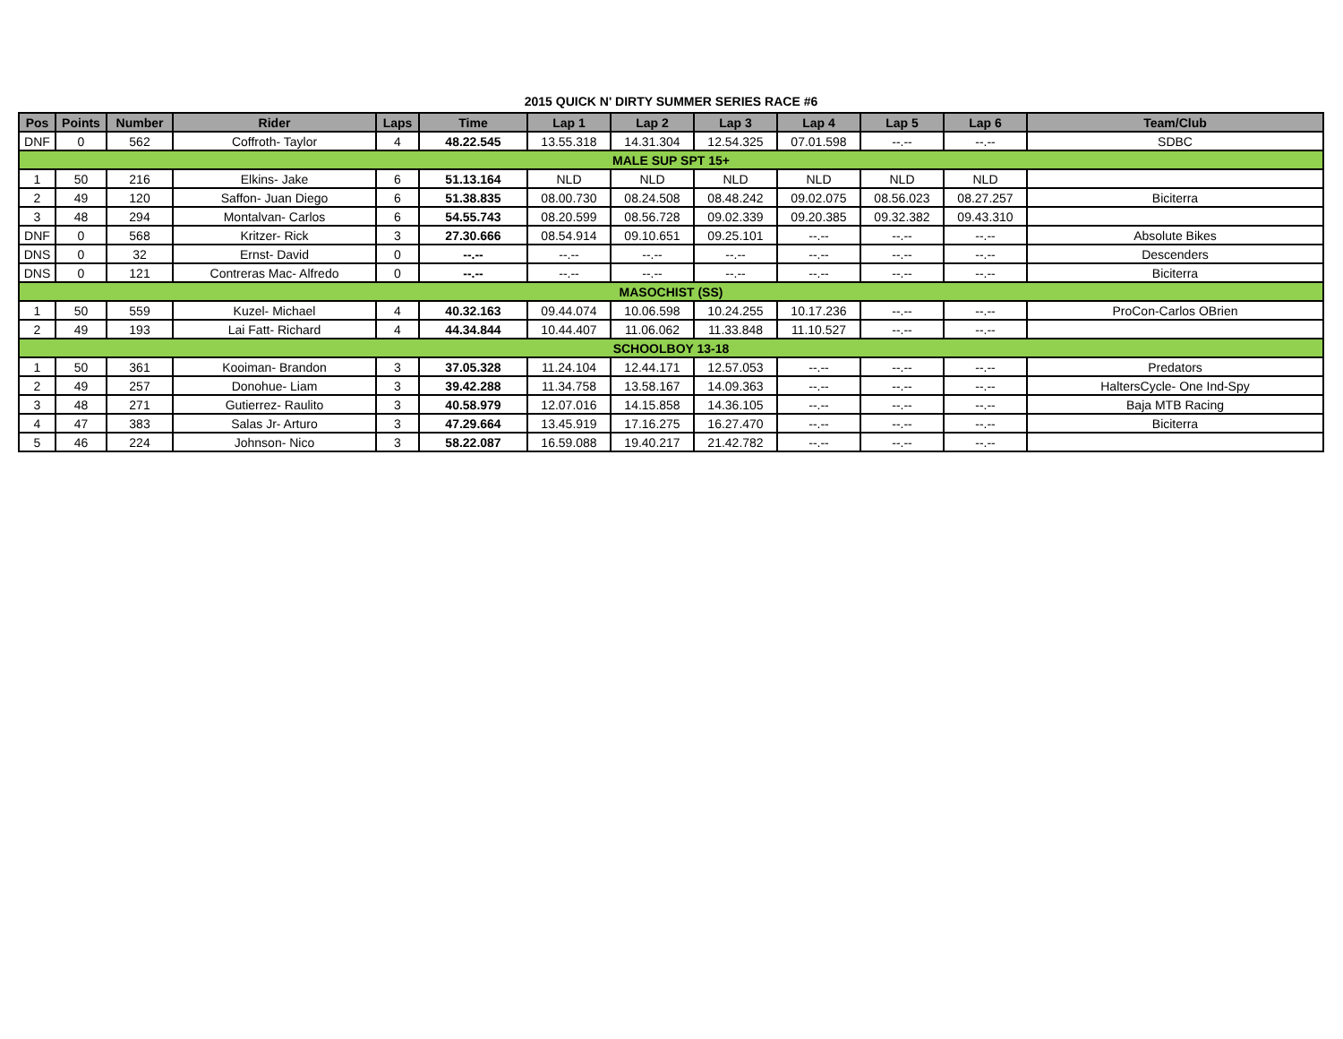2015 QUICK N' DIRTY SUMMER SERIES RACE #6
| Pos | Points | Number | Rider | Laps | Time | Lap 1 | Lap 2 | Lap 3 | Lap 4 | Lap 5 | Lap 6 | Team/Club |
| --- | --- | --- | --- | --- | --- | --- | --- | --- | --- | --- | --- | --- |
| DNF | 0 | 562 | Coffroth- Taylor | 4 | 48.22.545 | 13.55.318 | 14.31.304 | 12.54.325 | 07.01.598 | --.-- | --.-- | SDBC |
| MALE SUP SPT 15+ | | | | | | | | | | | | |
| 1 | 50 | 216 | Elkins- Jake | 6 | 51.13.164 | NLD | NLD | NLD | NLD | NLD | NLD | |
| 2 | 49 | 120 | Saffon- Juan Diego | 6 | 51.38.835 | 08.00.730 | 08.24.508 | 08.48.242 | 09.02.075 | 08.56.023 | 08.27.257 | Biciterra |
| 3 | 48 | 294 | Montalvan- Carlos | 6 | 54.55.743 | 08.20.599 | 08.56.728 | 09.02.339 | 09.20.385 | 09.32.382 | 09.43.310 | |
| DNF | 0 | 568 | Kritzer- Rick | 3 | 27.30.666 | 08.54.914 | 09.10.651 | 09.25.101 | --.-- | --.-- | --.-- | Absolute Bikes |
| DNS | 0 | 32 | Ernst- David | 0 | --.-- | --.-- | --.-- | --.-- | --.-- | --.-- | --.-- | Descenders |
| DNS | 0 | 121 | Contreras Mac- Alfredo | 0 | --.-- | --.-- | --.-- | --.-- | --.-- | --.-- | --.-- | Biciterra |
| MASOCHIST (SS) | | | | | | | | | | | | |
| 1 | 50 | 559 | Kuzel- Michael | 4 | 40.32.163 | 09.44.074 | 10.06.598 | 10.24.255 | 10.17.236 | --.-- | --.-- | ProCon-Carlos OBrien |
| 2 | 49 | 193 | Lai Fatt- Richard | 4 | 44.34.844 | 10.44.407 | 11.06.062 | 11.33.848 | 11.10.527 | --.-- | --.-- | |
| SCHOOLBOY 13-18 | | | | | | | | | | | | |
| 1 | 50 | 361 | Kooiman- Brandon | 3 | 37.05.328 | 11.24.104 | 12.44.171 | 12.57.053 | --.-- | --.-- | --.-- | Predators |
| 2 | 49 | 257 | Donohue- Liam | 3 | 39.42.288 | 11.34.758 | 13.58.167 | 14.09.363 | --.-- | --.-- | --.-- | HaltersCycle- One Ind-Spy |
| 3 | 48 | 271 | Gutierrez- Raulito | 3 | 40.58.979 | 12.07.016 | 14.15.858 | 14.36.105 | --.-- | --.-- | --.-- | Baja MTB Racing |
| 4 | 47 | 383 | Salas Jr- Arturo | 3 | 47.29.664 | 13.45.919 | 17.16.275 | 16.27.470 | --.-- | --.-- | --.-- | Biciterra |
| 5 | 46 | 224 | Johnson- Nico | 3 | 58.22.087 | 16.59.088 | 19.40.217 | 21.42.782 | --.-- | --.-- | --.-- | |